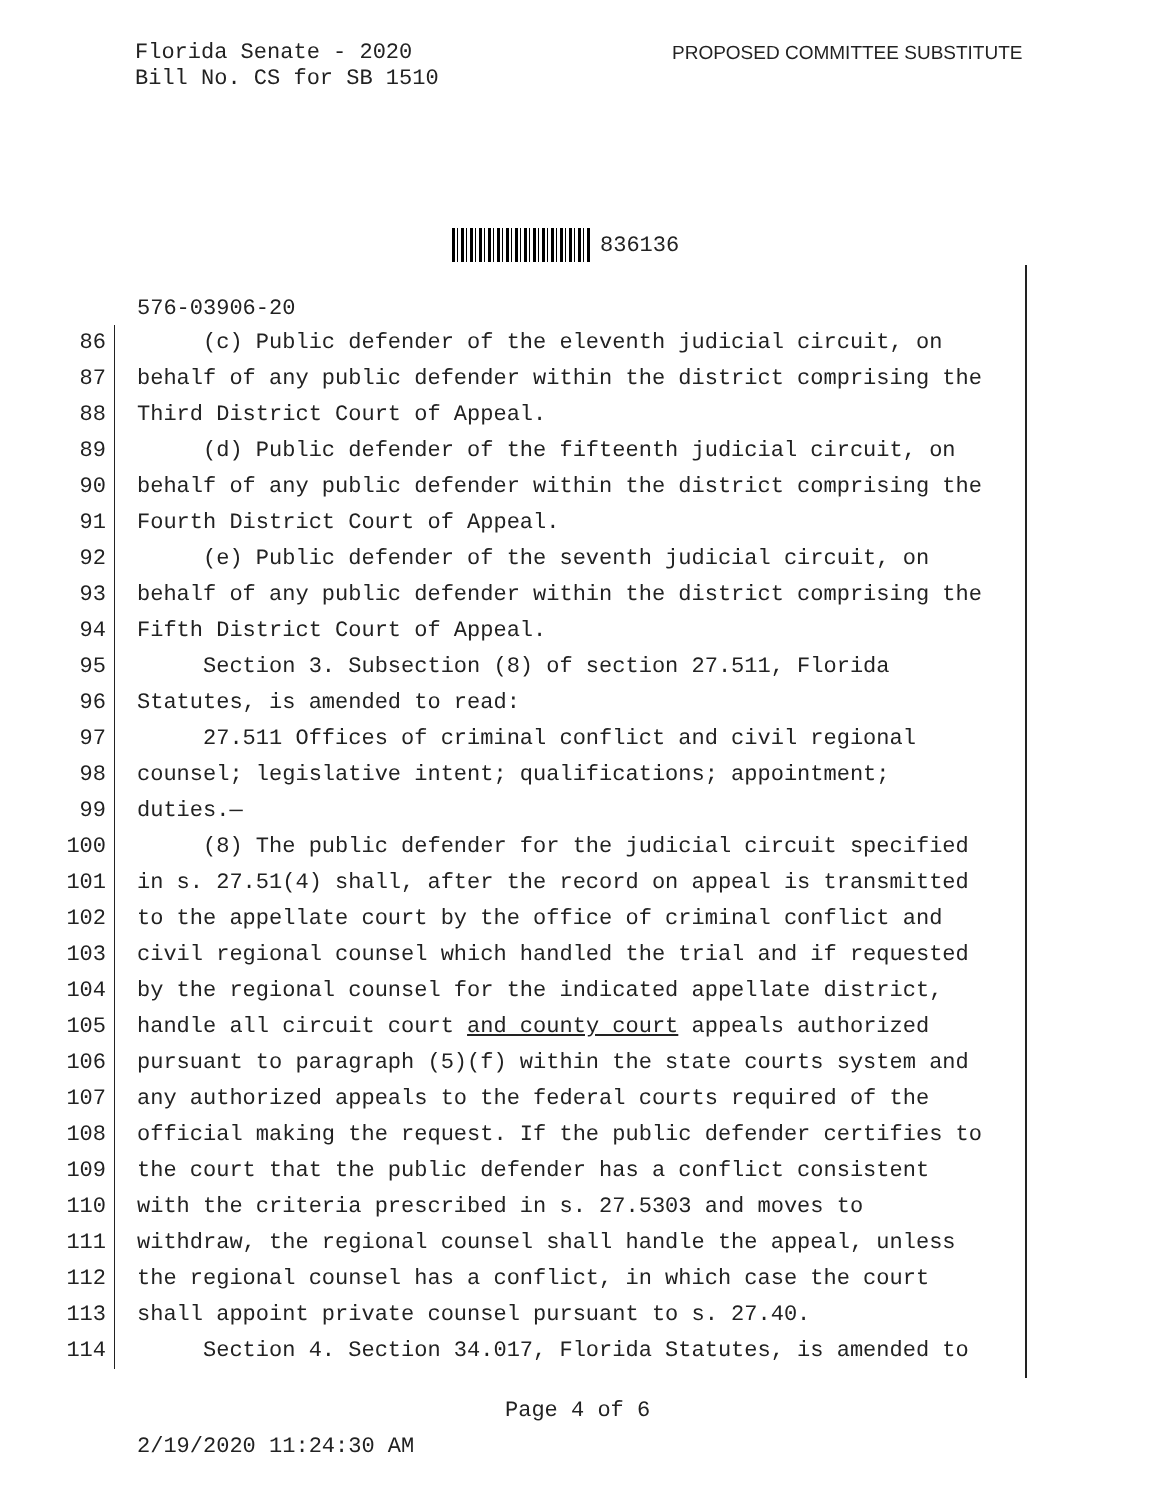Florida Senate - 2020
Bill No. CS for SB 1510
PROPOSED COMMITTEE SUBSTITUTE
836136
576-03906-20
86 (c) Public defender of the eleventh judicial circuit, on
87 behalf of any public defender within the district comprising the
88 Third District Court of Appeal.
89 (d) Public defender of the fifteenth judicial circuit, on
90 behalf of any public defender within the district comprising the
91 Fourth District Court of Appeal.
92 (e) Public defender of the seventh judicial circuit, on
93 behalf of any public defender within the district comprising the
94 Fifth District Court of Appeal.
95 Section 3. Subsection (8) of section 27.511, Florida
96 Statutes, is amended to read:
97 27.511 Offices of criminal conflict and civil regional
98 counsel; legislative intent; qualifications; appointment;
99 duties.—
100 (8) The public defender for the judicial circuit specified
101 in s. 27.51(4) shall, after the record on appeal is transmitted
102 to the appellate court by the office of criminal conflict and
103 civil regional counsel which handled the trial and if requested
104 by the regional counsel for the indicated appellate district,
105 handle all circuit court and county court appeals authorized
106 pursuant to paragraph (5)(f) within the state courts system and
107 any authorized appeals to the federal courts required of the
108 official making the request. If the public defender certifies to
109 the court that the public defender has a conflict consistent
110 with the criteria prescribed in s. 27.5303 and moves to
111 withdraw, the regional counsel shall handle the appeal, unless
112 the regional counsel has a conflict, in which case the court
113 shall appoint private counsel pursuant to s. 27.40.
114 Section 4. Section 34.017, Florida Statutes, is amended to
Page 4 of 6
2/19/2020 11:24:30 AM